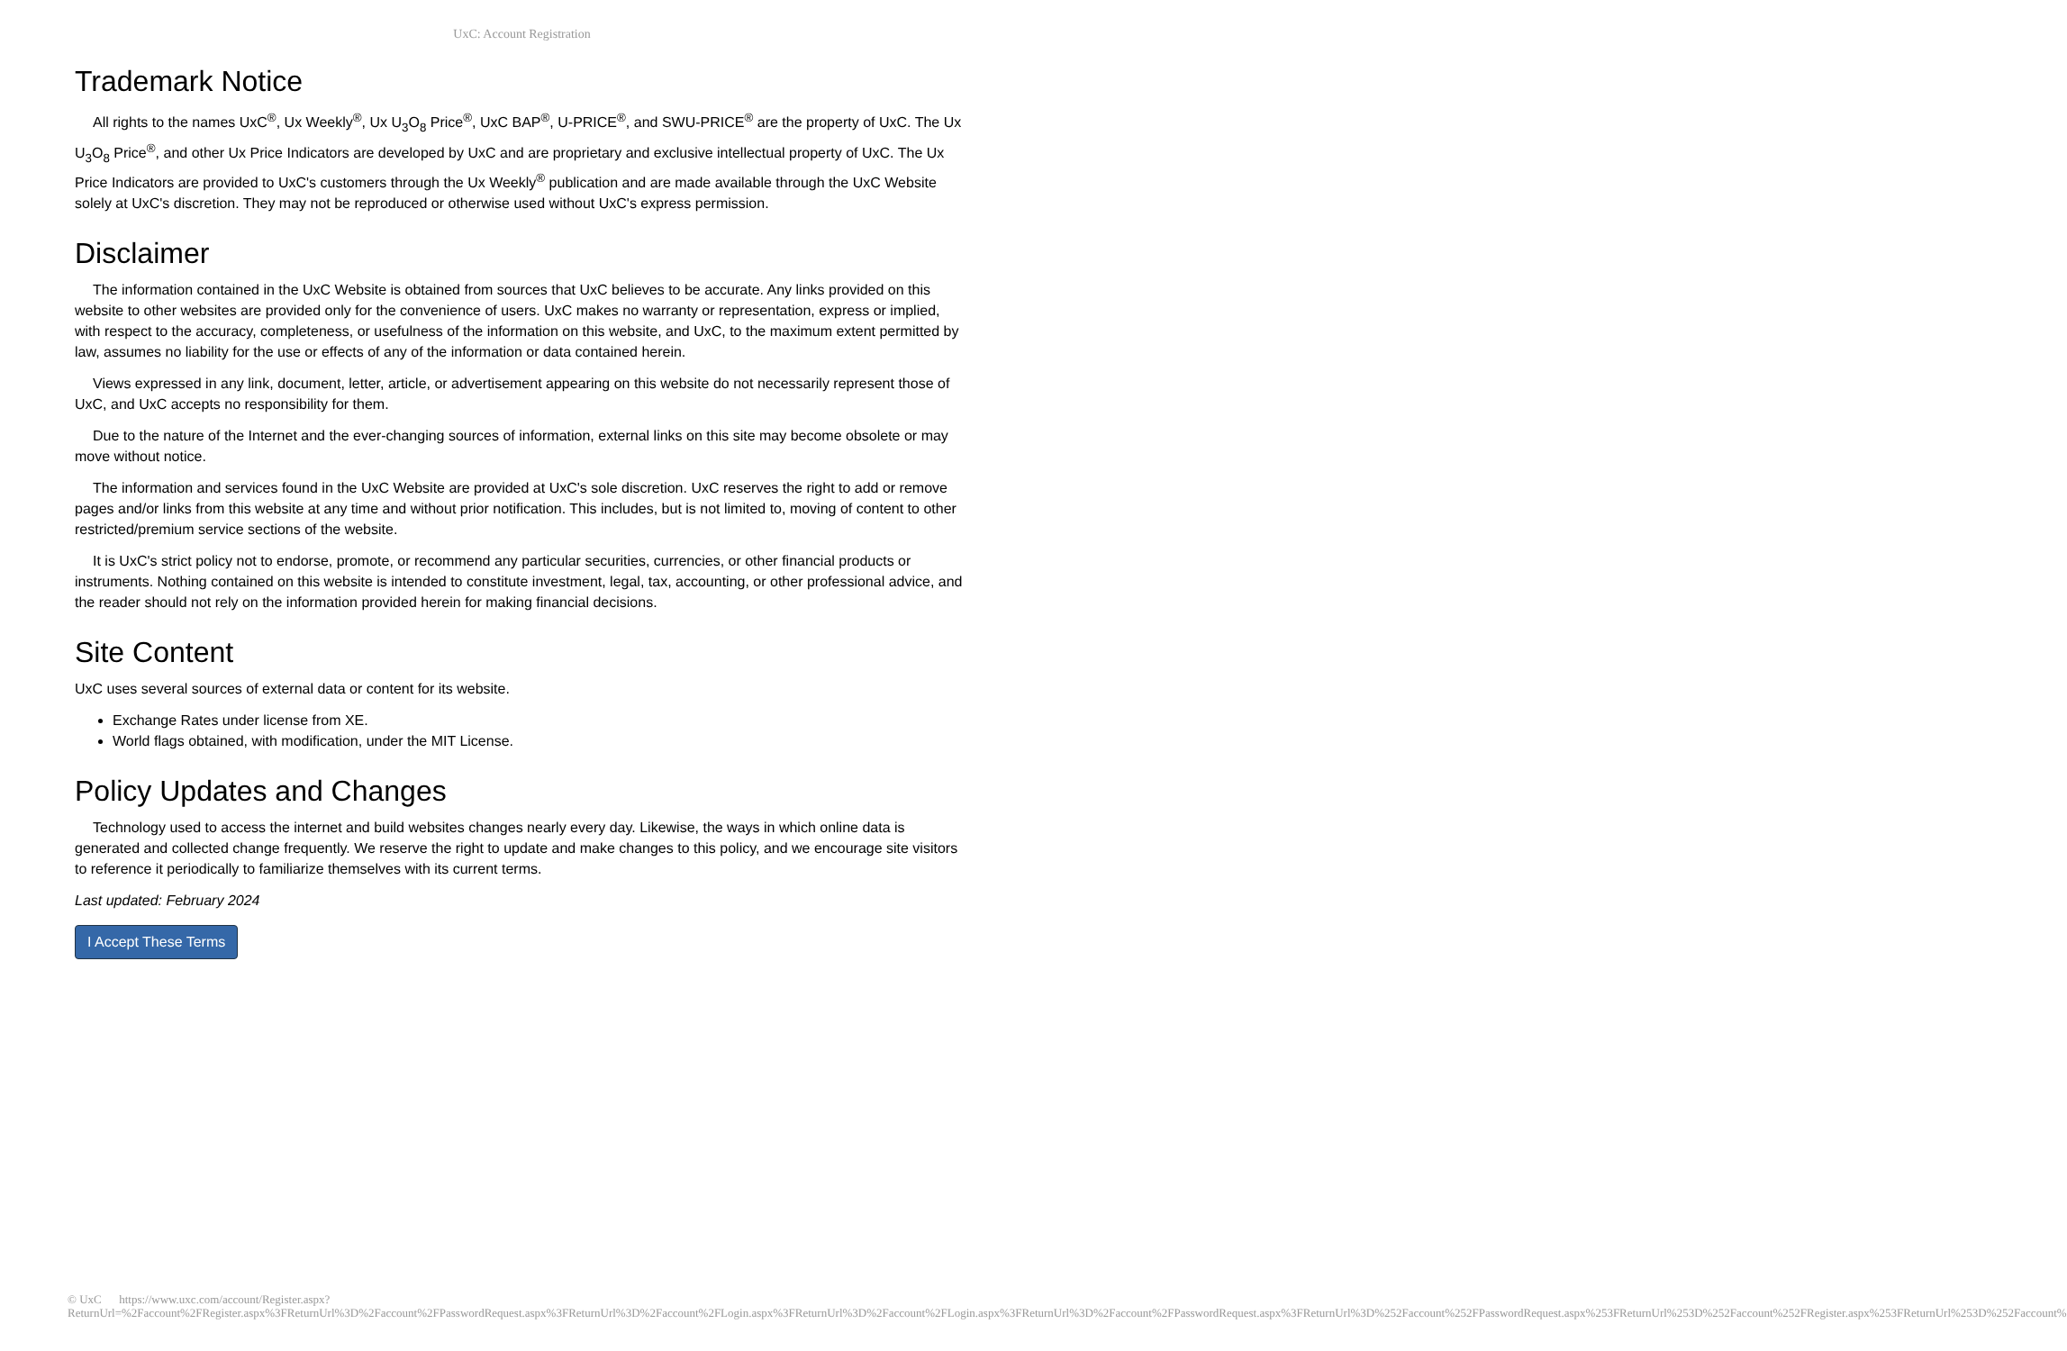UxC: Account Registration
Trademark Notice
All rights to the names UxC<sup>®</sup>, Ux Weekly<sup>®</sup>, Ux U<sub>3</sub>O<sub>8</sub> Price<sup>®</sup>, UxC BAP<sup>®</sup>, U-PRICE<sup>®</sup>, and SWU-PRICE<sup>®</sup> are the property of UxC. The Ux U<sub>3</sub>O<sub>8</sub> Price<sup>®</sup>, and other Ux Price Indicators are developed by UxC and are proprietary and exclusive intellectual property of UxC. The Ux Price Indicators are provided to UxC's customers through the Ux Weekly<sup>®</sup> publication and are made available through the UxC Website solely at UxC's discretion. They may not be reproduced or otherwise used without UxC's express permission.
Disclaimer
The information contained in the UxC Website is obtained from sources that UxC believes to be accurate. Any links provided on this website to other websites are provided only for the convenience of users. UxC makes no warranty or representation, express or implied, with respect to the accuracy, completeness, or usefulness of the information on this website, and UxC, to the maximum extent permitted by law, assumes no liability for the use or effects of any of the information or data contained herein.
Views expressed in any link, document, letter, article, or advertisement appearing on this website do not necessarily represent those of UxC, and UxC accepts no responsibility for them.
Due to the nature of the Internet and the ever-changing sources of information, external links on this site may become obsolete or may move without notice.
The information and services found in the UxC Website are provided at UxC's sole discretion. UxC reserves the right to add or remove pages and/or links from this website at any time and without prior notification. This includes, but is not limited to, moving of content to other restricted/premium service sections of the website.
It is UxC's strict policy not to endorse, promote, or recommend any particular securities, currencies, or other financial products or instruments. Nothing contained on this website is intended to constitute investment, legal, tax, accounting, or other professional advice, and the reader should not rely on the information provided herein for making financial decisions.
Site Content
UxC uses several sources of external data or content for its website.
Exchange Rates under license from XE.
World flags obtained, with modification, under the MIT License.
Policy Updates and Changes
Technology used to access the internet and build websites changes nearly every day. Likewise, the ways in which online data is generated and collected change frequently. We reserve the right to update and make changes to this policy, and we encourage site visitors to reference it periodically to familiarize themselves with its current terms.
Last updated: February 2024
I Accept These Terms
© UxC https://www.uxc.com/account/Register.aspx?ReturnUrl=%2Faccount%2FRegister.aspx%3FReturnUrl%3D%2Faccount%2FPasswordRequest.aspx%3FReturnUrl%3D%2Faccount%2FLogin.aspx%3FReturnUrl%3D%2Faccount%2FLogin.aspx%3FReturnUrl%3D%2Faccount%2FPasswordRequest.aspx%3FReturnUrl%3D%252Faccount%252FPasswordRequest.aspx%253FReturnUrl%253D%252Faccount%252FRegister.aspx%253FReturnUrl%253D%252Faccount%